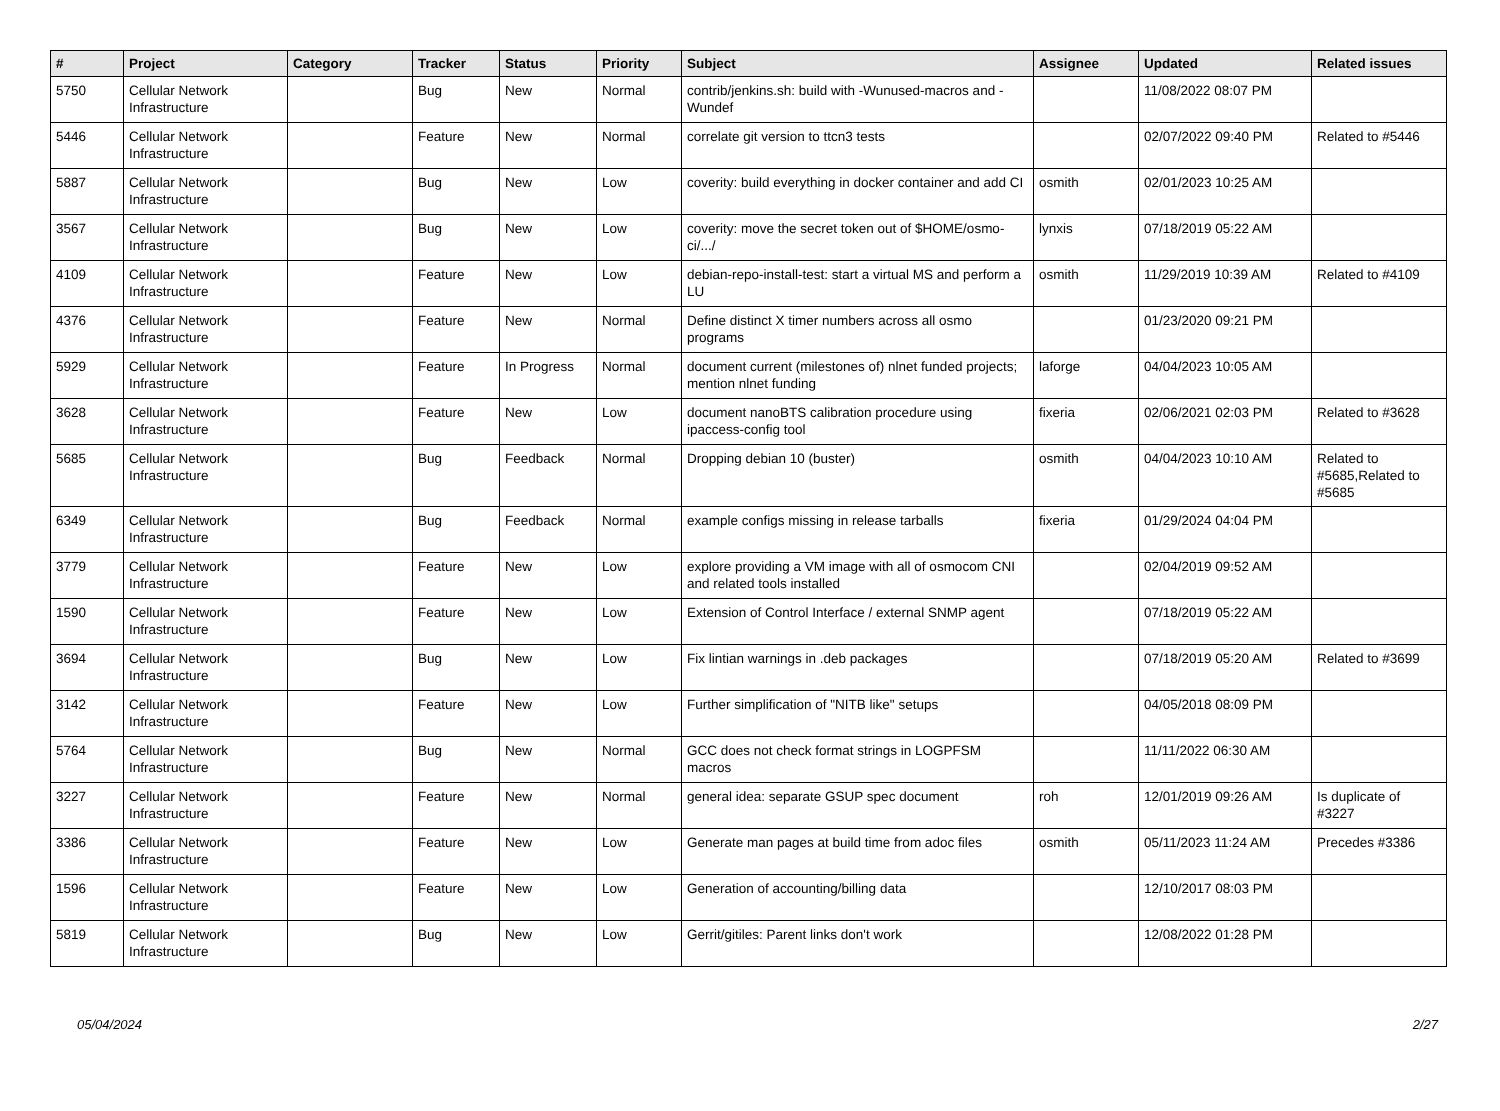| # | Project | Category | Tracker | Status | Priority | Subject | Assignee | Updated | Related issues |
| --- | --- | --- | --- | --- | --- | --- | --- | --- | --- |
| 5750 | Cellular Network Infrastructure | | Bug | New | Normal | contrib/jenkins.sh: build with -Wunused-macros and -Wundef | | 11/08/2022 08:07 PM | |
| 5446 | Cellular Network Infrastructure | | Feature | New | Normal | correlate git version to ttcn3 tests | | 02/07/2022 09:40 PM | Related to #5446 |
| 5887 | Cellular Network Infrastructure | | Bug | New | Low | coverity: build everything in docker container and add CI | osmith | 02/01/2023 10:25 AM | |
| 3567 | Cellular Network Infrastructure | | Bug | New | Low | coverity: move the secret token out of $HOME/osmo-ci/.../ | lynxis | 07/18/2019 05:22 AM | |
| 4109 | Cellular Network Infrastructure | | Feature | New | Low | debian-repo-install-test: start a virtual MS and perform a LU | osmith | 11/29/2019 10:39 AM | Related to #4109 |
| 4376 | Cellular Network Infrastructure | | Feature | New | Normal | Define distinct X timer numbers across all osmo programs | | 01/23/2020 09:21 PM | |
| 5929 | Cellular Network Infrastructure | | Feature | In Progress | Normal | document current (milestones of) nlnet funded projects; mention nlnet funding | laforge | 04/04/2023 10:05 AM | |
| 3628 | Cellular Network Infrastructure | | Feature | New | Low | document nanoBTS calibration procedure using ipaccess-config tool | fixeria | 02/06/2021 02:03 PM | Related to #3628 |
| 5685 | Cellular Network Infrastructure | | Bug | Feedback | Normal | Dropping debian 10 (buster) | osmith | 04/04/2023 10:10 AM | Related to #5685,Related to #5685 |
| 6349 | Cellular Network Infrastructure | | Bug | Feedback | Normal | example configs missing in release tarballs | fixeria | 01/29/2024 04:04 PM | |
| 3779 | Cellular Network Infrastructure | | Feature | New | Low | explore providing a VM image with all of osmocom CNI and related tools installed | | 02/04/2019 09:52 AM | |
| 1590 | Cellular Network Infrastructure | | Feature | New | Low | Extension of Control Interface / external SNMP agent | | 07/18/2019 05:22 AM | |
| 3694 | Cellular Network Infrastructure | | Bug | New | Low | Fix lintian warnings in .deb packages | | 07/18/2019 05:20 AM | Related to #3699 |
| 3142 | Cellular Network Infrastructure | | Feature | New | Low | Further simplification of "NITB like" setups | | 04/05/2018 08:09 PM | |
| 5764 | Cellular Network Infrastructure | | Bug | New | Normal | GCC does not check format strings in LOGPFSM macros | | 11/11/2022 06:30 AM | |
| 3227 | Cellular Network Infrastructure | | Feature | New | Normal | general idea: separate GSUP spec document | roh | 12/01/2019 09:26 AM | Is duplicate of #3227 |
| 3386 | Cellular Network Infrastructure | | Feature | New | Low | Generate man pages at build time from adoc files | osmith | 05/11/2023 11:24 AM | Precedes #3386 |
| 1596 | Cellular Network Infrastructure | | Feature | New | Low | Generation of accounting/billing data | | 12/10/2017 08:03 PM | |
| 5819 | Cellular Network Infrastructure | | Bug | New | Low | Gerrit/gitiles: Parent links don't work | | 12/08/2022 01:28 PM | |
05/04/2024 2/27